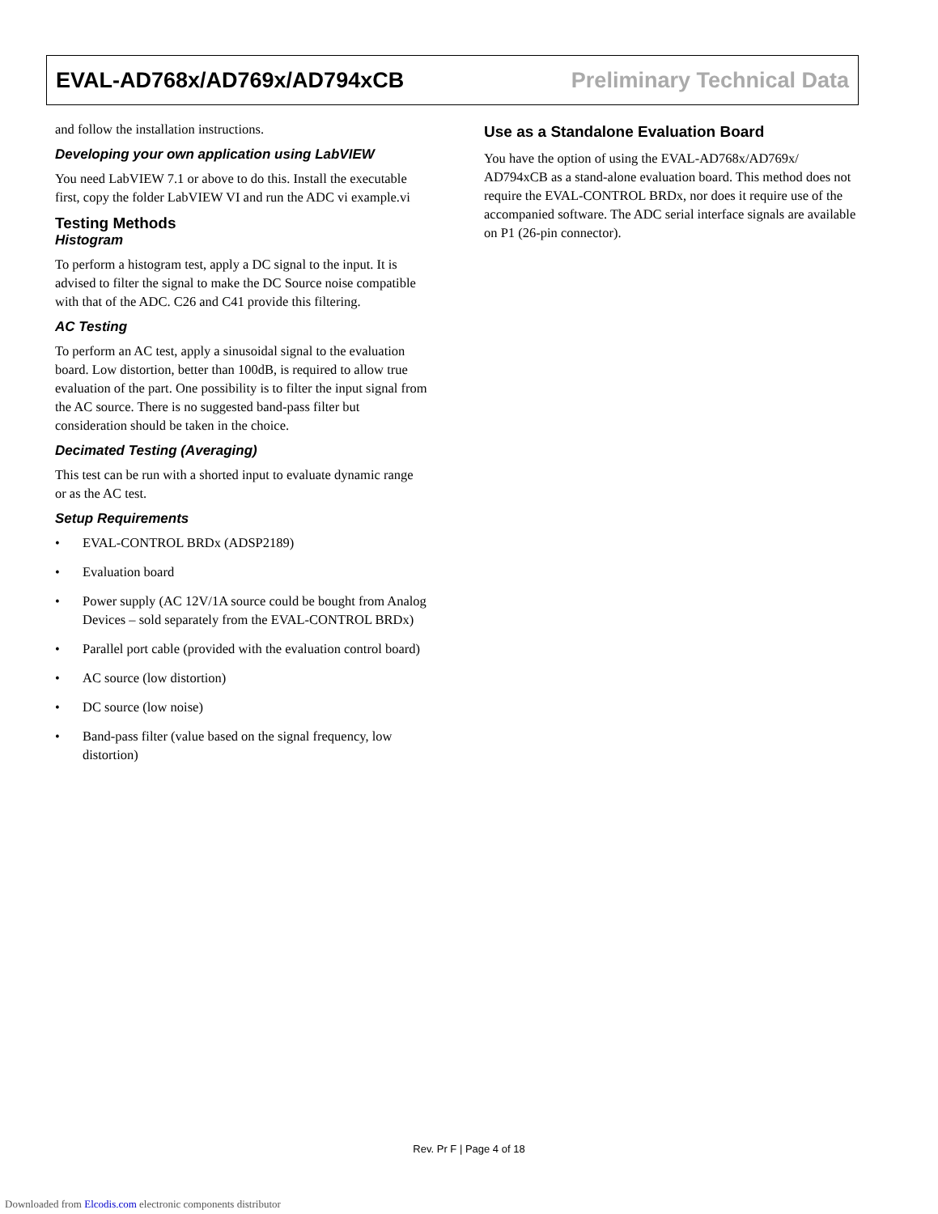EVAL-AD768x/AD769x/AD794xCB Preliminary Technical Data
and follow the installation instructions.
Developing your own application using LabVIEW
You need LabVIEW 7.1 or above to do this. Install the executable first, copy the folder LabVIEW VI and run the ADC vi example.vi
Testing Methods
Histogram
To perform a histogram test, apply a DC signal to the input. It is advised to filter the signal to make the DC Source noise compatible with that of the ADC. C26 and C41 provide this filtering.
AC Testing
To perform an AC test, apply a sinusoidal signal to the evaluation board. Low distortion, better than 100dB, is required to allow true evaluation of the part. One possibility is to filter the input signal from the AC source. There is no suggested band-pass filter but consideration should be taken in the choice.
Decimated Testing (Averaging)
This test can be run with a shorted input to evaluate dynamic range or as the AC test.
Setup Requirements
• EVAL-CONTROL BRDx (ADSP2189)
• Evaluation board
• Power supply (AC 12V/1A source could be bought from Analog Devices – sold separately from the EVAL-CONTROL BRDx)
• Parallel port cable (provided with the evaluation control board)
• AC source (low distortion)
• DC source (low noise)
• Band-pass filter (value based on the signal frequency, low distortion)
Use as a Standalone Evaluation Board
You have the option of using the EVAL-AD768x/AD769x/ AD794xCB as a stand-alone evaluation board. This method does not require the EVAL-CONTROL BRDx, nor does it require use of the accompanied software. The ADC serial interface signals are available on P1 (26-pin connector).
Rev. Pr F | Page 4 of 18
Downloaded from Elcodis.com electronic components distributor